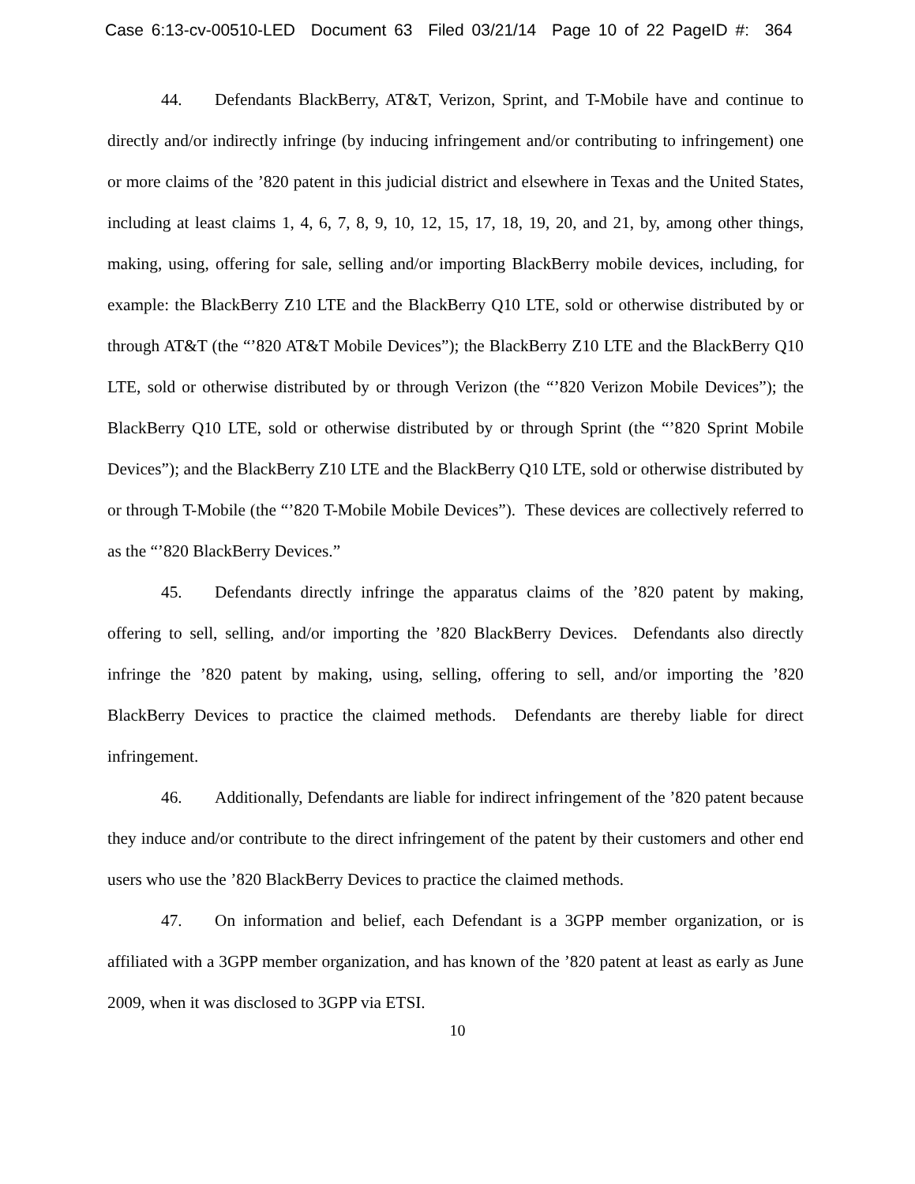Case 6:13-cv-00510-LED Document 63 Filed 03/21/14 Page 10 of 22 PageID #: 364
44. Defendants BlackBerry, AT&T, Verizon, Sprint, and T-Mobile have and continue to directly and/or indirectly infringe (by inducing infringement and/or contributing to infringement) one or more claims of the ’820 patent in this judicial district and elsewhere in Texas and the United States, including at least claims 1, 4, 6, 7, 8, 9, 10, 12, 15, 17, 18, 19, 20, and 21, by, among other things, making, using, offering for sale, selling and/or importing BlackBerry mobile devices, including, for example: the BlackBerry Z10 LTE and the BlackBerry Q10 LTE, sold or otherwise distributed by or through AT&T (the “’820 AT&T Mobile Devices”); the BlackBerry Z10 LTE and the BlackBerry Q10 LTE, sold or otherwise distributed by or through Verizon (the “’820 Verizon Mobile Devices”); the BlackBerry Q10 LTE, sold or otherwise distributed by or through Sprint (the “’820 Sprint Mobile Devices”); and the BlackBerry Z10 LTE and the BlackBerry Q10 LTE, sold or otherwise distributed by or through T-Mobile (the “’820 T-Mobile Mobile Devices”). These devices are collectively referred to as the “’820 BlackBerry Devices.”
45. Defendants directly infringe the apparatus claims of the ’820 patent by making, offering to sell, selling, and/or importing the ’820 BlackBerry Devices. Defendants also directly infringe the ’820 patent by making, using, selling, offering to sell, and/or importing the ’820 BlackBerry Devices to practice the claimed methods. Defendants are thereby liable for direct infringement.
46. Additionally, Defendants are liable for indirect infringement of the ’820 patent because they induce and/or contribute to the direct infringement of the patent by their customers and other end users who use the ’820 BlackBerry Devices to practice the claimed methods.
47. On information and belief, each Defendant is a 3GPP member organization, or is affiliated with a 3GPP member organization, and has known of the ’820 patent at least as early as June 2009, when it was disclosed to 3GPP via ETSI.
10